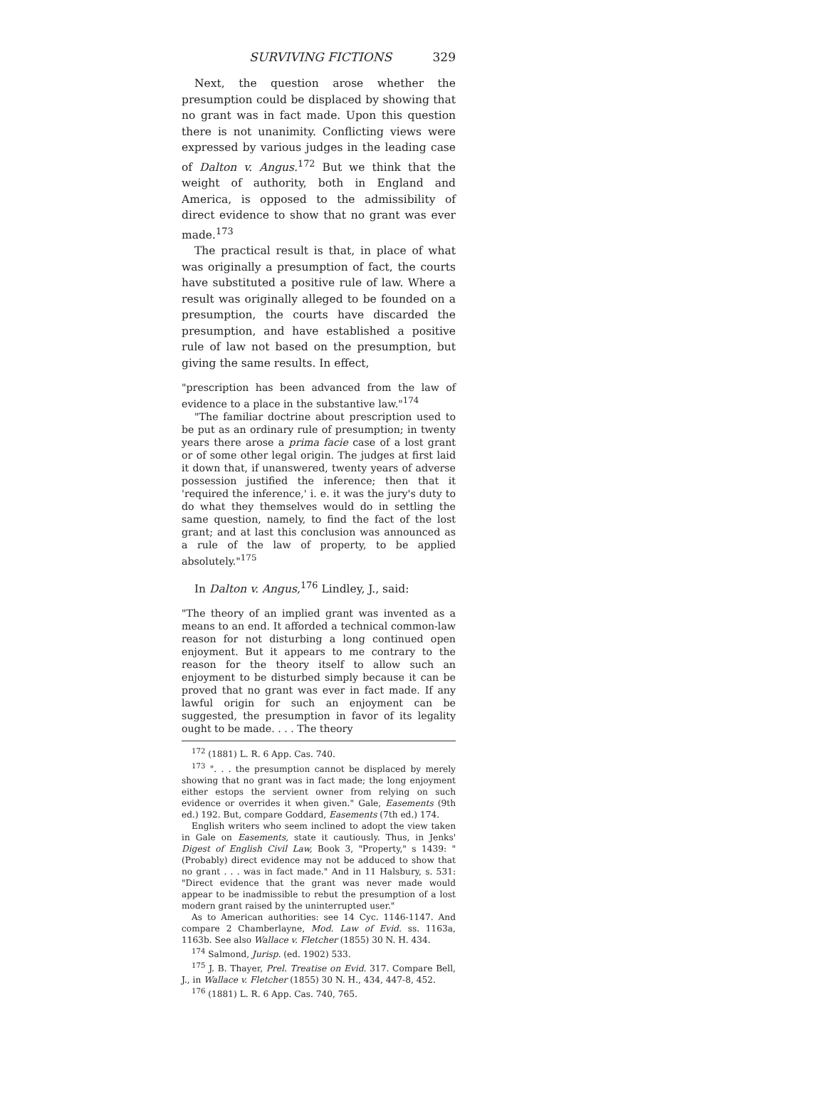SURVIVING FICTIONS 329
Next, the question arose whether the presumption could be displaced by showing that no grant was in fact made. Upon this question there is not unanimity. Conflicting views were expressed by various judges in the leading case of Dalton v. Angus.<sup>172</sup> But we think that the weight of authority, both in England and America, is opposed to the admissibility of direct evidence to show that no grant was ever made.<sup>173</sup>
The practical result is that, in place of what was originally a presumption of fact, the courts have substituted a positive rule of law. Where a result was originally alleged to be founded on a presumption, the courts have discarded the presumption, and have established a positive rule of law not based on the presumption, but giving the same results. In effect,
"prescription has been advanced from the law of evidence to a place in the substantive law."<sup>174</sup>
"The familiar doctrine about prescription used to be put as an ordinary rule of presumption; in twenty years there arose a prima facie case of a lost grant or of some other legal origin. The judges at first laid it down that, if unanswered, twenty years of adverse possession justified the inference; then that it 'required the inference,' i. e. it was the jury's duty to do what they themselves would do in settling the same question, namely, to find the fact of the lost grant; and at last this conclusion was announced as a rule of the law of property, to be applied absolutely."<sup>175</sup>
In Dalton v. Angus,<sup>176</sup> Lindley, J., said:
"The theory of an implied grant was invented as a means to an end. It afforded a technical common-law reason for not disturbing a long continued open enjoyment. But it appears to me contrary to the reason for the theory itself to allow such an enjoyment to be disturbed simply because it can be proved that no grant was ever in fact made. If any lawful origin for such an enjoyment can be suggested, the presumption in favor of its legality ought to be made. . . . The theory
<sup>172</sup> (1881) L. R. 6 App. Cas. 740.
<sup>173</sup> ". . . the presumption cannot be displaced by merely showing that no grant was in fact made; the long enjoyment either estops the servient owner from relying on such evidence or overrides it when given." Gale, Easements (9th ed.) 192. But, compare Goddard, Easements (7th ed.) 174.
English writers who seem inclined to adopt the view taken in Gale on Easements, state it cautiously. Thus, in Jenks' Digest of English Civil Law, Book 3, "Property," s 1439: "(Probably) direct evidence may not be adduced to show that no grant . . . was in fact made." And in 11 Halsbury, s. 531: "Direct evidence that the grant was never made would appear to be inadmissible to rebut the presumption of a lost modern grant raised by the uninterrupted user."
As to American authorities: see 14 Cyc. 1146-1147. And compare 2 Chamberlayne, Mod. Law of Evid. ss. 1163a, 1163b. See also Wallace v. Fletcher (1855) 30 N. H. 434.
<sup>174</sup> Salmond, Jurisp. (ed. 1902) 533.
<sup>175</sup> J. B. Thayer, Prel. Treatise on Evid. 317. Compare Bell, J., in Wallace v. Fletcher (1855) 30 N. H., 434, 447-8, 452.
<sup>176</sup> (1881) L. R. 6 App. Cas. 740, 765.